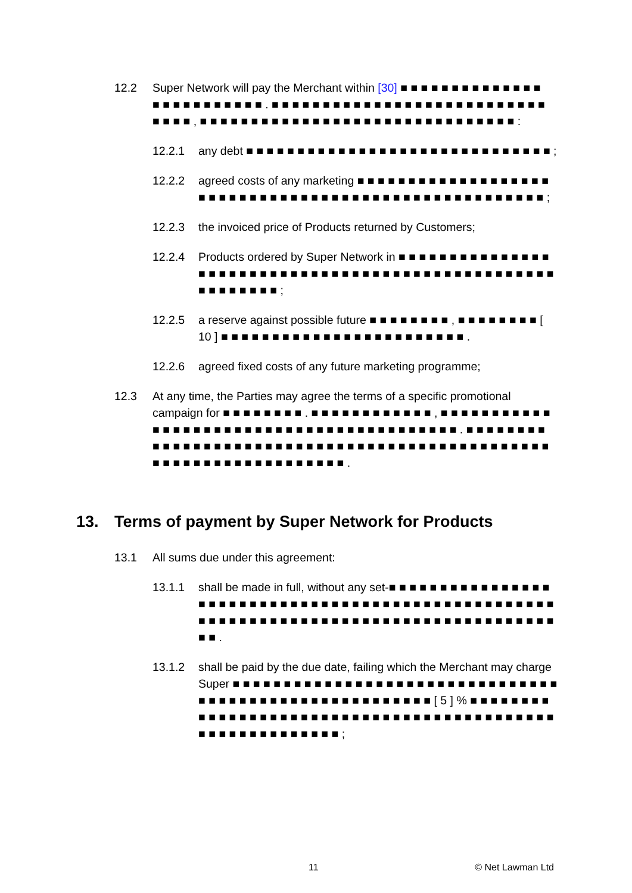12.2 Super Network will pay the Merchant within [30] ■ ■ ■ ■ ■ ■ ■ ■ ■ ■ ■ ■ ■ ■ ■ ■ ■ ■ ■ ■ ■ ■ ■ ■ ■ . ■ ■ ■ ■ ■ ■ ■ ■ ■ ■ ■ ■ ■ ■ ■ ■ ■ ■ ■ ■ ■ ■ ■ ■ ■ ■ ■ ■ ■ ■ ■ , ■ ■ ■ ■ ■ ■ ■ ■ ■ ■ ■ ■ ■ ■ ■ ■ ■ ■ ■ ■ ■ ■ ■ ■ ■ ■ ■ ■ ■ ■ ■ :
12.2.1 any debt ■ ■ ■ ■ ■ ■ ■ ■ ■ ■ ■ ■ ■ ■ ■ ■ ■ ■ ■ ■ ■ ■ ■ ■ ■ ■ ■ ■ ■ ■ ;
12.2.2 agreed costs of any marketing ■ ■ ■ ■ ■ ■ ■ ■ ■ ■ ■ ■ ■ ■ ■ ■ ■ ■ ■ ■ ■ ■ ■ ■ ■ ■ ■ ■ ■ ■ ■ ■ ■ ■ ■ ■ ■ ■ ■ ■ ■ ■ ■ ■ ■ ■ ■ ■ ■ ■ ■ ■ ■ ;
12.2.3 the invoiced price of Products returned by Customers;
12.2.4 Products ordered by Super Network in ■ ■ ■ ■ ■ ■ ■ ■ ■ ■ ■ ■ ■ ■ ■ ■ ■ ■ ■ ■ ■ ■ ■ ■ ■ ■ ■ ■ ■ ■ ■ ■ ■ ■ ■ ■ ■ ■ ■ ■ ■ ■ ■ ■ ■ ■ ■ ■ ■ ■ ■ ■ ■ ■ ■ ■ ■ ■ ;
12.2.5 a reserve against possible future ■ ■ ■ ■ ■ ■ ■ ■ , ■ ■ ■ ■ ■ ■ ■ ■ [ 10 ] ■ ■ ■ ■ ■ ■ ■ ■ ■ ■ ■ ■ ■ ■ ■ ■ ■ ■ ■ ■ ■ ■ ■ ■ .
12.2.6 agreed fixed costs of any future marketing programme;
12.3 At any time, the Parties may agree the terms of a specific promotional campaign for ■ ■ ■ ■ ■ ■ ■ ■ . ■ ■ ■ ■ ■ ■ ■ ■ ■ ■ ■ ■ , ■ ■ ■ ■ ■ ■ ■ ■ ■ ■ ■ ■ ■ ■ ■ ■ ■ ■ ■ ■ ■ ■ ■ ■ ■ ■ ■ ■ ■ ■ ■ ■ ■ ■ ■ ■ ■ ■ ■ ■ ■ . ■ ■ ■ ■ ■ ■ ■ ■ ■ ■ ■ ■ ■ ■ ■ ■ ■ ■ ■ ■ ■ ■ ■ ■ ■ ■ ■ ■ ■ ■ ■ ■ ■ ■ ■ ■ ■ ■ ■ ■ ■ ■ ■ ■ ■ ■ ■ ■ ■ ■ ■ ■ ■ ■ ■ ■ ■ ■ ■ ■ ■ ■ ■ ■ ■ ■ .
13. Terms of payment by Super Network for Products
13.1 All sums due under this agreement:
13.1.1 shall be made in full, without any set-■ ■ ■ ■ ■ ■ ■ ■ ■ ■ ■ ■ ■ ■ ■ ■ ■ ■ ■ ■ ■ ■ ■ ■ ■ ■ ■ ■ ■ ■ ■ ■ ■ ■ ■ ■ ■ ■ ■ ■ ■ ■ ■ ■ ■ ■ ■ ■ ■ ■ ■ ■ ■ ■ ■ ■ ■ ■ ■ ■ ■ ■ ■ ■ ■ ■ ■ ■ ■ ■ ■ ■ ■ ■ ■ ■ ■ ■ ■ ■ ■ ■ ■ ■ ■ ■ ■ ■ .
13.1.2 shall be paid by the due date, failing which the Merchant may charge Super ■ ■ ■ ■ ■ ■ ■ ■ ■ ■ ■ ■ ■ ■ ■ ■ ■ ■ ■ ■ ■ ■ ■ ■ ■ ■ ■ ■ ■ ■ ■ ■ ■ ■ ■ ■ ■ ■ ■ ■ ■ ■ ■ ■ ■ ■ ■ ■ ■ ■ ■ ■ ■ ■ ■ [ 5 ] % ■ ■ ■ ■ ■ ■ ■ ■ ■ ■ ■ ■ ■ ■ ■ ■ ■ ■ ■ ■ ■ ■ ■ ■ ■ ■ ■ ■ ■ ■ ■ ■ ■ ■ ■ ■ ■ ■ ■ ■ ■ ■ ■ ■ ■ ■ ■ ■ ■ ■ ■ ■ ■ ■ ■ ■ ■ ;
11 © Net Lawman Ltd